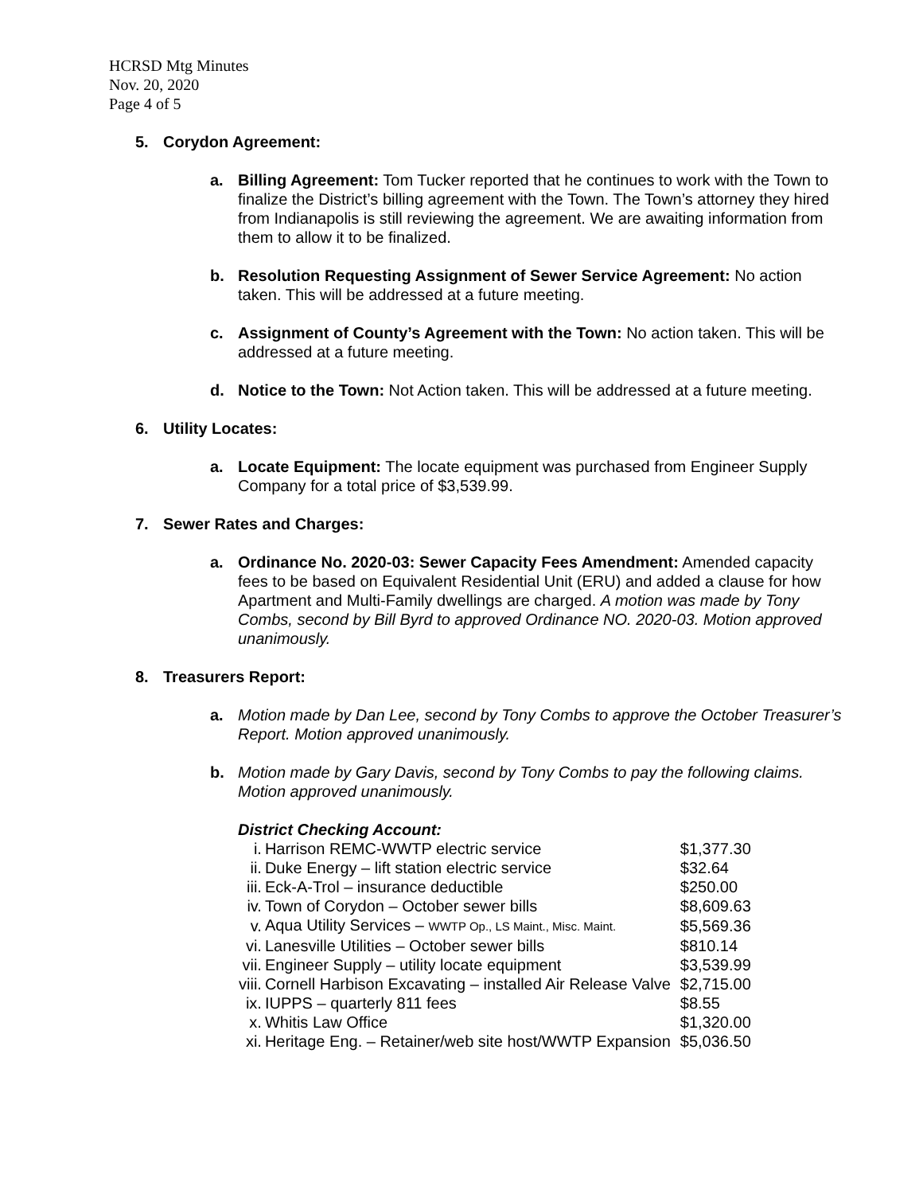HCRSD Mtg Minutes
Nov. 20, 2020
Page 4 of 5
5. Corydon Agreement:
a. Billing Agreement: Tom Tucker reported that he continues to work with the Town to finalize the District’s billing agreement with the Town. The Town’s attorney they hired from Indianapolis is still reviewing the agreement. We are awaiting information from them to allow it to be finalized.
b. Resolution Requesting Assignment of Sewer Service Agreement: No action taken. This will be addressed at a future meeting.
c. Assignment of County’s Agreement with the Town: No action taken. This will be addressed at a future meeting.
d. Notice to the Town: Not Action taken. This will be addressed at a future meeting.
6. Utility Locates:
a. Locate Equipment: The locate equipment was purchased from Engineer Supply Company for a total price of $3,539.99.
7. Sewer Rates and Charges:
a. Ordinance No. 2020-03: Sewer Capacity Fees Amendment: Amended capacity fees to be based on Equivalent Residential Unit (ERU) and added a clause for how Apartment and Multi-Family dwellings are charged. A motion was made by Tony Combs, second by Bill Byrd to approved Ordinance NO. 2020-03. Motion approved unanimously.
8. Treasurers Report:
a. Motion made by Dan Lee, second by Tony Combs to approve the October Treasurer’s Report. Motion approved unanimously.
b. Motion made by Gary Davis, second by Tony Combs to pay the following claims. Motion approved unanimously.
District Checking Account:
| i. | Harrison REMC-WWTP electric service | $1,377.30 |
| ii. | Duke Energy – lift station electric service | $32.64 |
| iii. | Eck-A-Trol – insurance deductible | $250.00 |
| iv. | Town of Corydon – October sewer bills | $8,609.63 |
| v. | Aqua Utility Services – WWTP Op., LS Maint., Misc. Maint. | $5,569.36 |
| vi. | Lanesville Utilities – October sewer bills | $810.14 |
| vii. | Engineer Supply – utility locate equipment | $3,539.99 |
| viii. | Cornell Harbison Excavating – installed Air Release Valve | $2,715.00 |
| ix. | IUPPS – quarterly 811 fees | $8.55 |
| x. | Whitis Law Office | $1,320.00 |
| xi. | Heritage Eng. – Retainer/web site host/WWTP Expansion | $5,036.50 |